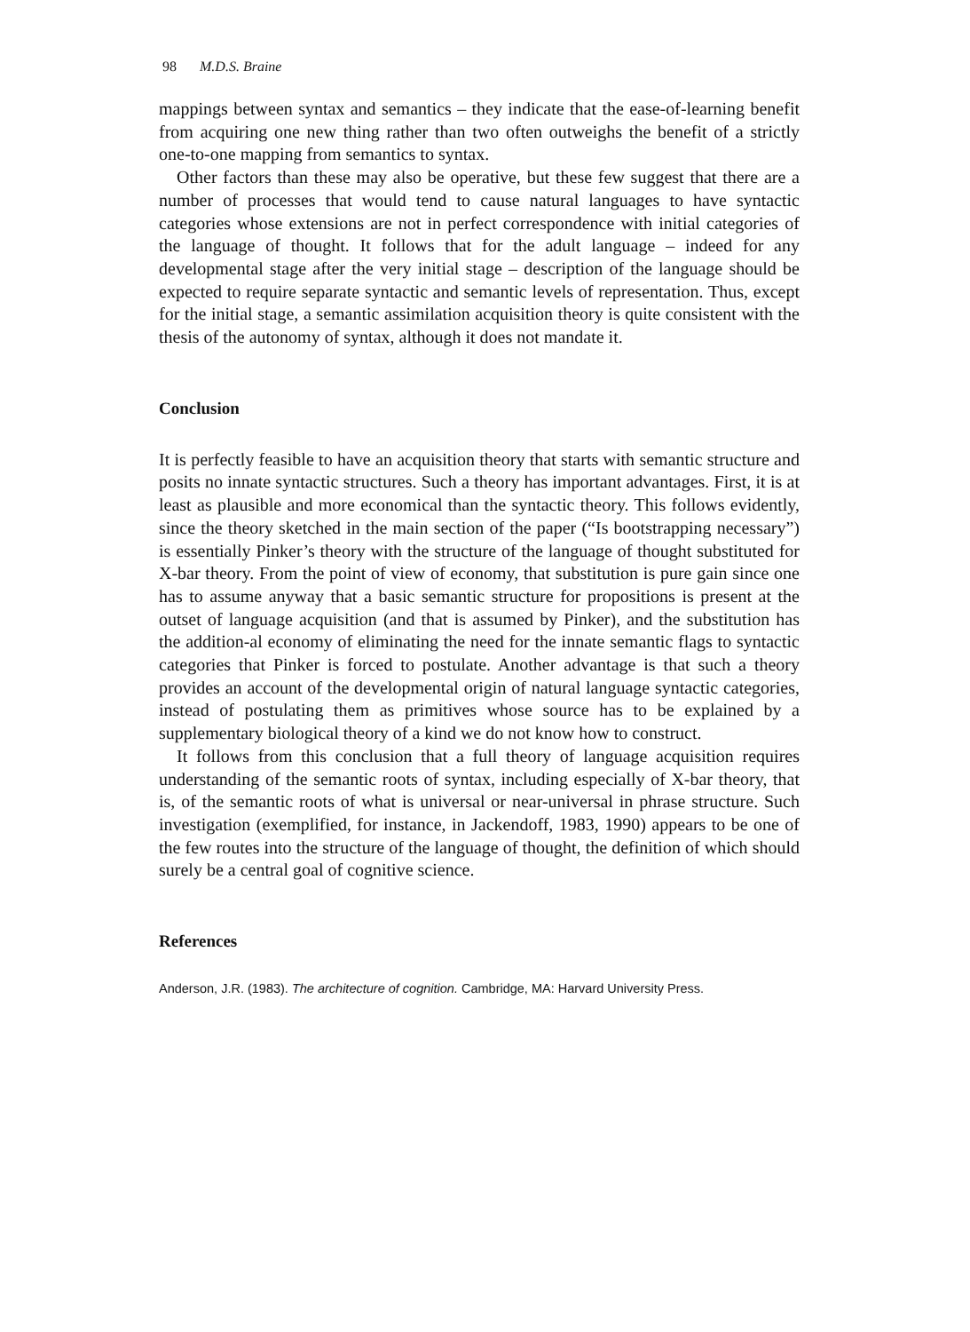98 M.D.S. Braine
mappings between syntax and semantics – they indicate that the ease-of-learning benefit from acquiring one new thing rather than two often outweighs the benefit of a strictly one-to-one mapping from semantics to syntax.
Other factors than these may also be operative, but these few suggest that there are a number of processes that would tend to cause natural languages to have syntactic categories whose extensions are not in perfect correspondence with initial categories of the language of thought. It follows that for the adult language – indeed for any developmental stage after the very initial stage – description of the language should be expected to require separate syntactic and semantic levels of representation. Thus, except for the initial stage, a semantic assimilation acquisition theory is quite consistent with the thesis of the autonomy of syntax, although it does not mandate it.
Conclusion
It is perfectly feasible to have an acquisition theory that starts with semantic structure and posits no innate syntactic structures. Such a theory has important advantages. First, it is at least as plausible and more economical than the syntactic theory. This follows evidently, since the theory sketched in the main section of the paper (“Is bootstrapping necessary”) is essentially Pinker’s theory with the structure of the language of thought substituted for X-bar theory. From the point of view of economy, that substitution is pure gain since one has to assume anyway that a basic semantic structure for propositions is present at the outset of language acquisition (and that is assumed by Pinker), and the substitution has the addition-al economy of eliminating the need for the innate semantic flags to syntactic categories that Pinker is forced to postulate. Another advantage is that such a theory provides an account of the developmental origin of natural language syntactic categories, instead of postulating them as primitives whose source has to be explained by a supplementary biological theory of a kind we do not know how to construct.
It follows from this conclusion that a full theory of language acquisition requires understanding of the semantic roots of syntax, including especially of X-bar theory, that is, of the semantic roots of what is universal or near-universal in phrase structure. Such investigation (exemplified, for instance, in Jackendoff, 1983, 1990) appears to be one of the few routes into the structure of the language of thought, the definition of which should surely be a central goal of cognitive science.
References
Anderson, J.R. (1983). The architecture of cognition. Cambridge, MA: Harvard University Press.